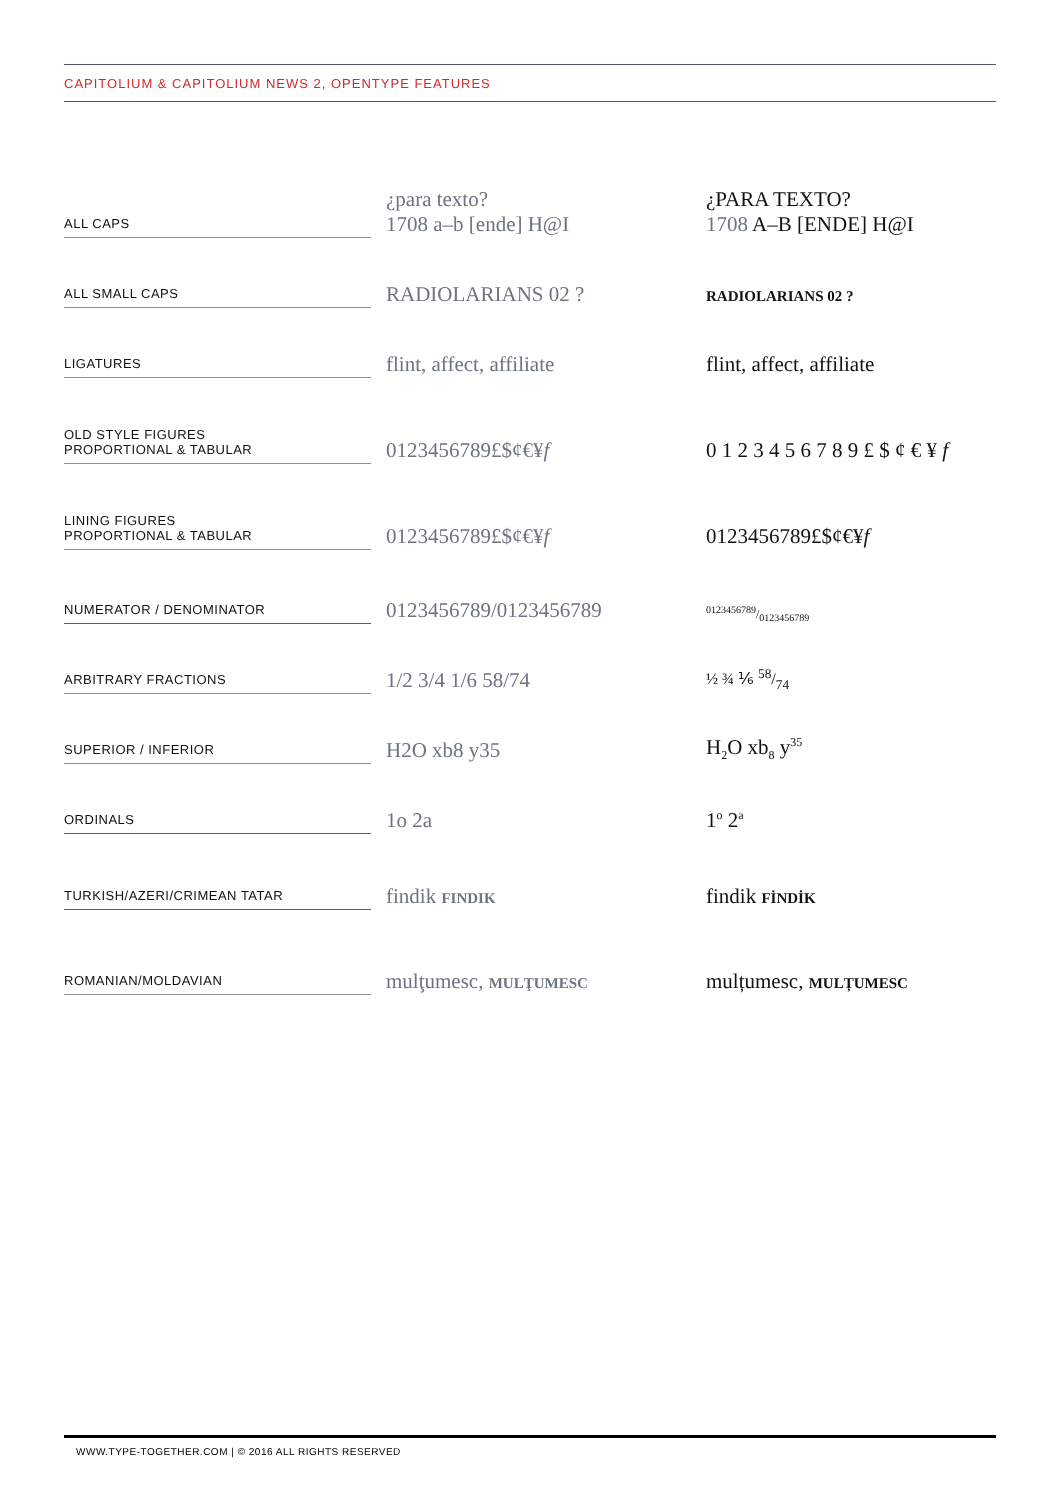CAPITOLIUM & CAPITOLIUM NEWS 2, OPENTYPE FEATURES
| ALL CAPS | ¿para texto? 1708 a–b [ende] H@I | ¿PARA TEXTO? 1708 A–B [ENDE] H@I |
| ALL SMALL CAPS | RADIOLARIANS 02 ? | RADIOLARIANS 02 ? |
| LIGATURES | flint, affect, affiliate | flint, affect, affiliate |
| OLD STYLE FIGURES PROPORTIONAL & TABULAR | 0123456789£$¢€¥ f | 0 1 2 3 4 5 6 7 8 9 £ $ ¢ € ¥ f |
| LINING FIGURES PROPORTIONAL & TABULAR | 0123456789£$¢€¥ f | 0123456789£$¢€¥ f |
| NUMERATOR / DENOMINATOR | 0123456789/0123456789 | 0123456789/0123456789 |
| ARBITRARY FRACTIONS | 1/2 3/4 1/6 58/74 | ½ ¾ ⅙ 58/74 |
| SUPERIOR / INFERIOR | H2O xb8 y35 | H<sub>2</sub>O xb<sub>8</sub> y<sup>35</sup> |
| ORDINALS | 1o 2a | 1<sup>o</sup> 2<sup>a</sup> |
| TURKISH/AZERI/CRIMEAN TATAR | findik FINDIK | findik FİNDİK |
| ROMANIAN/MOLDAVIAN | mulţumesc, MULŢUMESC | mulțumesc, MULȚUMESC |
WWW.TYPE-TOGETHER.COM | © 2016 ALL RIGHTS RESERVED